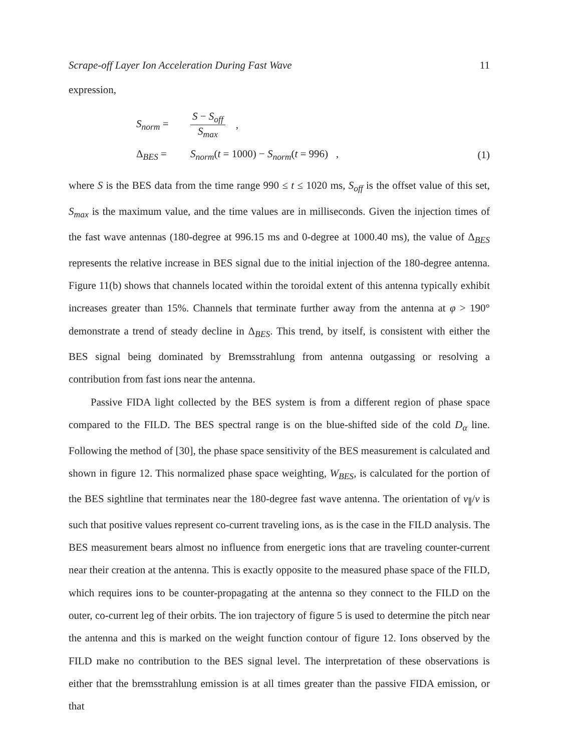Scrape-off Layer Ion Acceleration During Fast Wave 11
expression,
S<sub>norm</sub> =
S − S<sub>off</sub>
S<sub>max</sub>
,
Δ<sub>BES</sub> = S<sub>norm</sub>(t = 1000) − S<sub>norm</sub>(t = 996) , (1)
where S is the BES data from the time range 990 ≤ t ≤ 1020 ms, S<sub>off</sub> is the offset value of this set, S<sub>max</sub> is the maximum value, and the time values are in milliseconds. Given the injection times of the fast wave antennas (180-degree at 996.15 ms and 0-degree at 1000.40 ms), the value of Δ<sub>BES</sub> represents the relative increase in BES signal due to the initial injection of the 180-degree antenna. Figure 11(b) shows that channels located within the toroidal extent of this antenna typically exhibit increases greater than 15%. Channels that terminate further away from the antenna at φ > 190° demonstrate a trend of steady decline in Δ<sub>BES</sub>. This trend, by itself, is consistent with either the BES signal being dominated by Bremsstrahlung from antenna outgassing or resolving a contribution from fast ions near the antenna.
Passive FIDA light collected by the BES system is from a different region of phase space compared to the FILD. The BES spectral range is on the blue-shifted side of the cold D<sub>α</sub> line. Following the method of [30], the phase space sensitivity of the BES measurement is calculated and shown in figure 12. This normalized phase space weighting, W<sub>BES</sub>, is calculated for the portion of the BES sightline that terminates near the 180-degree fast wave antenna. The orientation of v<sub>∥</sub>/v is such that positive values represent co-current traveling ions, as is the case in the FILD analysis. The BES measurement bears almost no influence from energetic ions that are traveling counter-current near their creation at the antenna. This is exactly opposite to the measured phase space of the FILD, which requires ions to be counter-propagating at the antenna so they connect to the FILD on the outer, co-current leg of their orbits. The ion trajectory of figure 5 is used to determine the pitch near the antenna and this is marked on the weight function contour of figure 12. Ions observed by the FILD make no contribution to the BES signal level. The interpretation of these observations is either that the bremsstrahlung emission is at all times greater than the passive FIDA emission, or that